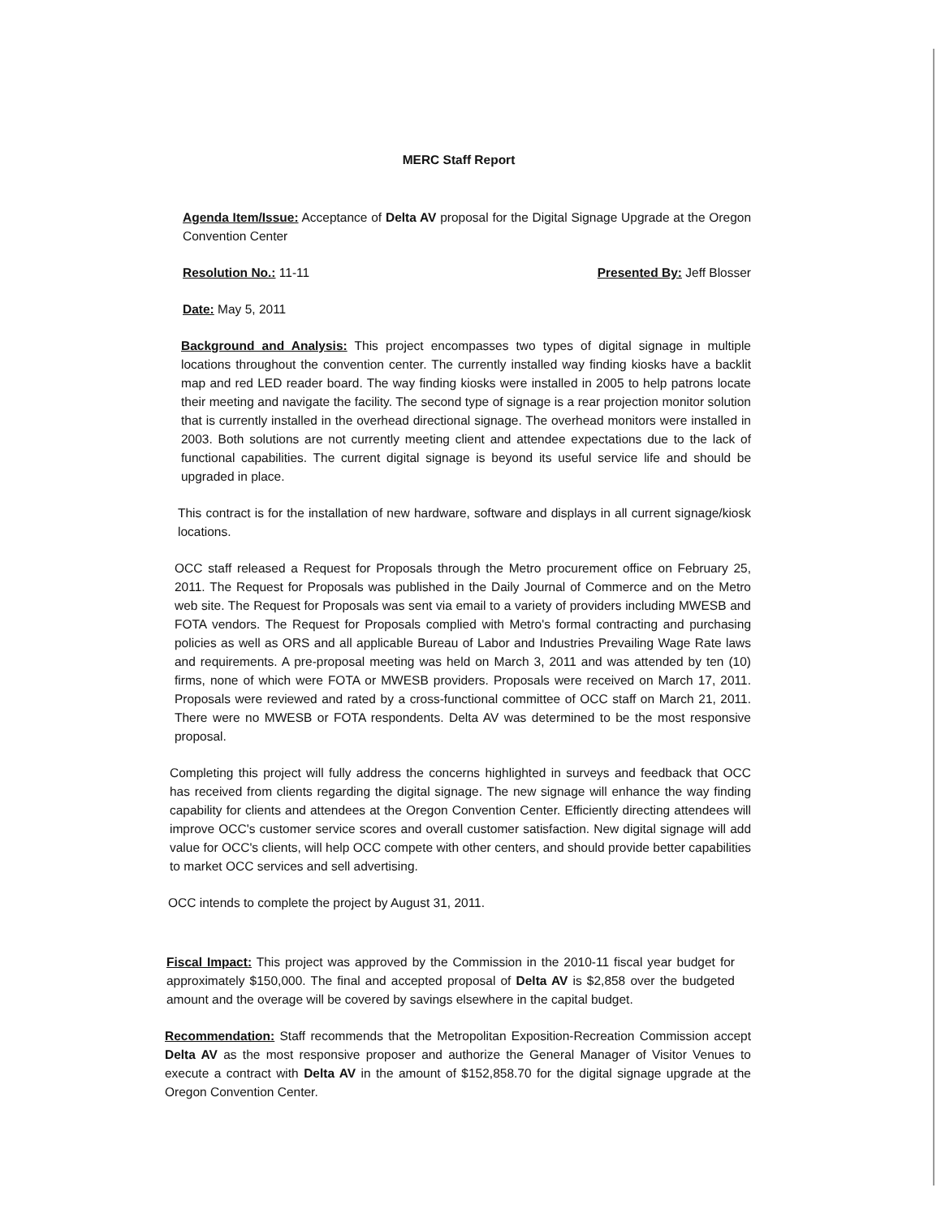MERC Staff Report
Agenda Item/Issue: Acceptance of Delta AV proposal for the Digital Signage Upgrade at the Oregon Convention Center
Resolution No.: 11-11 Presented By: Jeff Blosser
Date: May 5, 2011
Background and Analysis: This project encompasses two types of digital signage in multiple locations throughout the convention center. The currently installed way finding kiosks have a backlit map and red LED reader board. The way finding kiosks were installed in 2005 to help patrons locate their meeting and navigate the facility. The second type of signage is a rear projection monitor solution that is currently installed in the overhead directional signage. The overhead monitors were installed in 2003. Both solutions are not currently meeting client and attendee expectations due to the lack of functional capabilities. The current digital signage is beyond its useful service life and should be upgraded in place.
This contract is for the installation of new hardware, software and displays in all current signage/kiosk locations.
OCC staff released a Request for Proposals through the Metro procurement office on February 25, 2011. The Request for Proposals was published in the Daily Journal of Commerce and on the Metro web site. The Request for Proposals was sent via email to a variety of providers including MWESB and FOTA vendors. The Request for Proposals complied with Metro's formal contracting and purchasing policies as well as ORS and all applicable Bureau of Labor and Industries Prevailing Wage Rate laws and requirements. A pre-proposal meeting was held on March 3, 2011 and was attended by ten (10) firms, none of which were FOTA or MWESB providers. Proposals were received on March 17, 2011. Proposals were reviewed and rated by a cross-functional committee of OCC staff on March 21, 2011. There were no MWESB or FOTA respondents. Delta AV was determined to be the most responsive proposal.
Completing this project will fully address the concerns highlighted in surveys and feedback that OCC has received from clients regarding the digital signage. The new signage will enhance the way finding capability for clients and attendees at the Oregon Convention Center. Efficiently directing attendees will improve OCC's customer service scores and overall customer satisfaction. New digital signage will add value for OCC's clients, will help OCC compete with other centers, and should provide better capabilities to market OCC services and sell advertising.
OCC intends to complete the project by August 31, 2011.
Fiscal Impact: This project was approved by the Commission in the 2010-11 fiscal year budget for approximately $150,000. The final and accepted proposal of Delta AV is $2,858 over the budgeted amount and the overage will be covered by savings elsewhere in the capital budget.
Recommendation: Staff recommends that the Metropolitan Exposition-Recreation Commission accept Delta AV as the most responsive proposer and authorize the General Manager of Visitor Venues to execute a contract with Delta AV in the amount of $152,858.70 for the digital signage upgrade at the Oregon Convention Center.